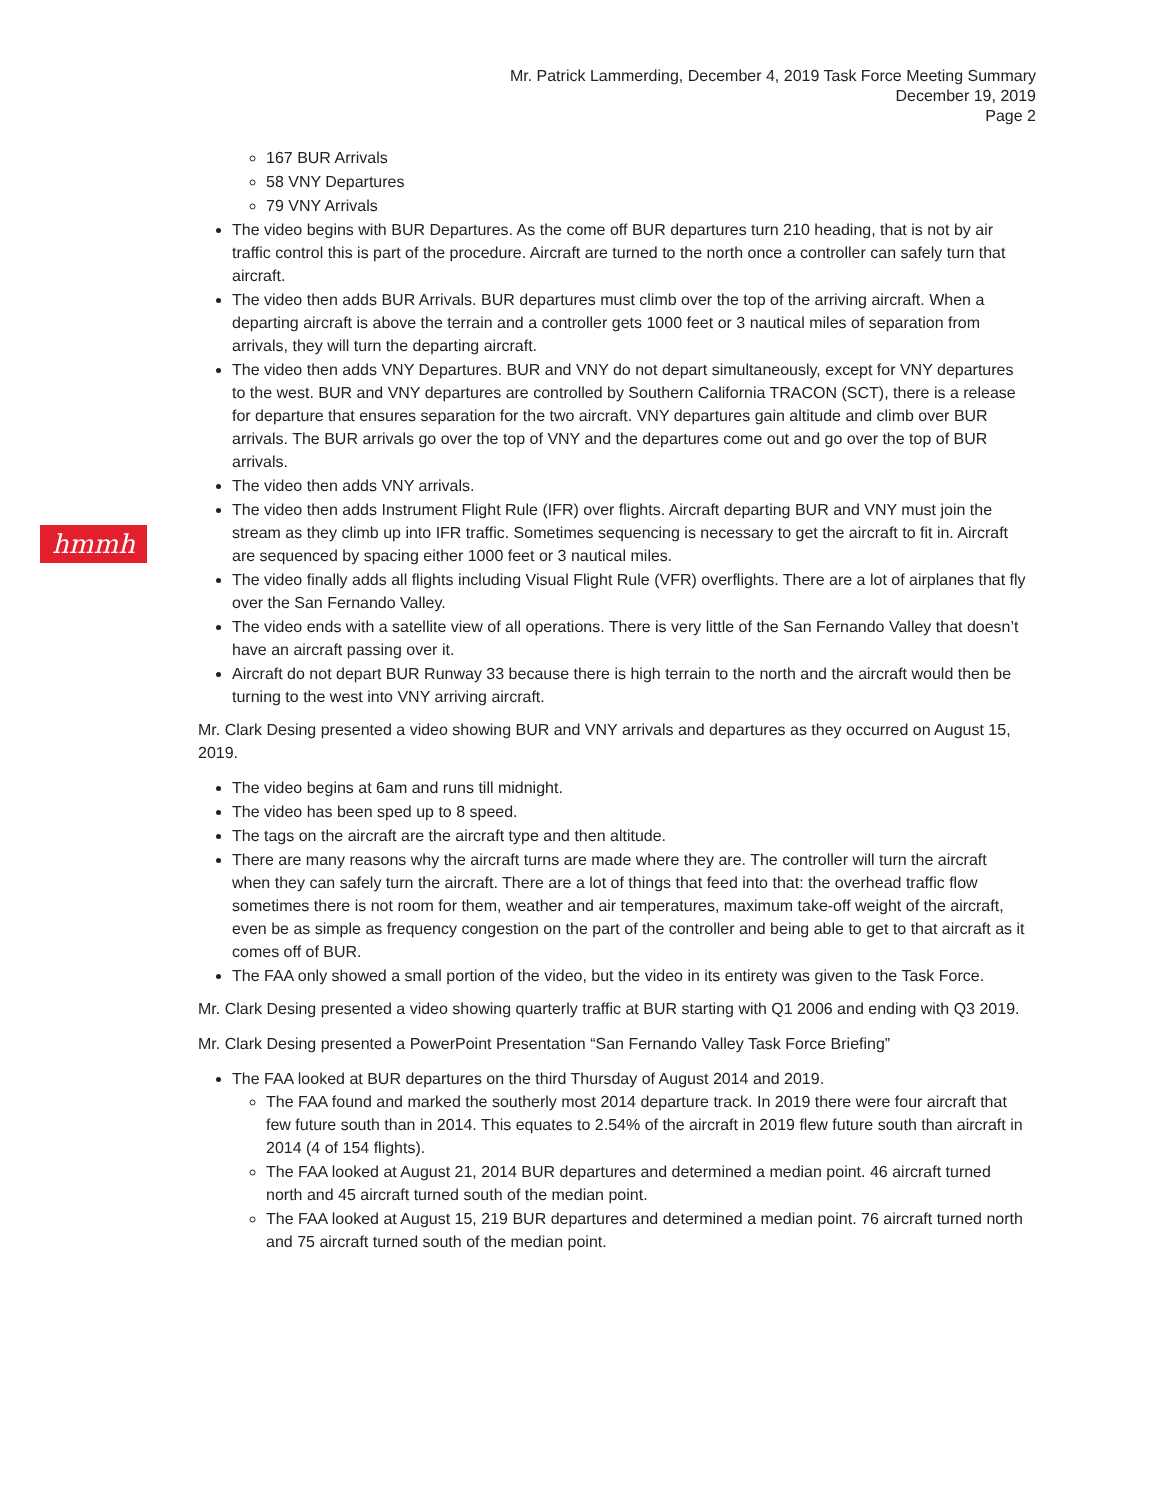Mr. Patrick Lammerding, December 4, 2019 Task Force Meeting Summary
December 19, 2019
Page 2
hmmh
167 BUR Arrivals
58 VNY Departures
79 VNY Arrivals
The video begins with BUR Departures. As the come off BUR departures turn 210 heading, that is not by air traffic control this is part of the procedure. Aircraft are turned to the north once a controller can safely turn that aircraft.
The video then adds BUR Arrivals. BUR departures must climb over the top of the arriving aircraft. When a departing aircraft is above the terrain and a controller gets 1000 feet or 3 nautical miles of separation from arrivals, they will turn the departing aircraft.
The video then adds VNY Departures. BUR and VNY do not depart simultaneously, except for VNY departures to the west. BUR and VNY departures are controlled by Southern California TRACON (SCT), there is a release for departure that ensures separation for the two aircraft. VNY departures gain altitude and climb over BUR arrivals. The BUR arrivals go over the top of VNY and the departures come out and go over the top of BUR arrivals.
The video then adds VNY arrivals.
The video then adds Instrument Flight Rule (IFR) over flights. Aircraft departing BUR and VNY must join the stream as they climb up into IFR traffic. Sometimes sequencing is necessary to get the aircraft to fit in. Aircraft are sequenced by spacing either 1000 feet or 3 nautical miles.
The video finally adds all flights including Visual Flight Rule (VFR) overflights. There are a lot of airplanes that fly over the San Fernando Valley.
The video ends with a satellite view of all operations. There is very little of the San Fernando Valley that doesn’t have an aircraft passing over it.
Aircraft do not depart BUR Runway 33 because there is high terrain to the north and the aircraft would then be turning to the west into VNY arriving aircraft.
Mr. Clark Desing presented a video showing BUR and VNY arrivals and departures as they occurred on August 15, 2019.
The video begins at 6am and runs till midnight.
The video has been sped up to 8 speed.
The tags on the aircraft are the aircraft type and then altitude.
There are many reasons why the aircraft turns are made where they are. The controller will turn the aircraft when they can safely turn the aircraft. There are a lot of things that feed into that: the overhead traffic flow sometimes there is not room for them, weather and air temperatures, maximum take-off weight of the aircraft, even be as simple as frequency congestion on the part of the controller and being able to get to that aircraft as it comes off of BUR.
The FAA only showed a small portion of the video, but the video in its entirety was given to the Task Force.
Mr. Clark Desing presented a video showing quarterly traffic at BUR starting with Q1 2006 and ending with Q3 2019.
Mr. Clark Desing presented a PowerPoint Presentation “San Fernando Valley Task Force Briefing”
The FAA looked at BUR departures on the third Thursday of August 2014 and 2019.
The FAA found and marked the southerly most 2014 departure track. In 2019 there were four aircraft that few future south than in 2014. This equates to 2.54% of the aircraft in 2019 flew future south than aircraft in 2014 (4 of 154 flights).
The FAA looked at August 21, 2014 BUR departures and determined a median point. 46 aircraft turned north and 45 aircraft turned south of the median point.
The FAA looked at August 15, 219 BUR departures and determined a median point. 76 aircraft turned north and 75 aircraft turned south of the median point.